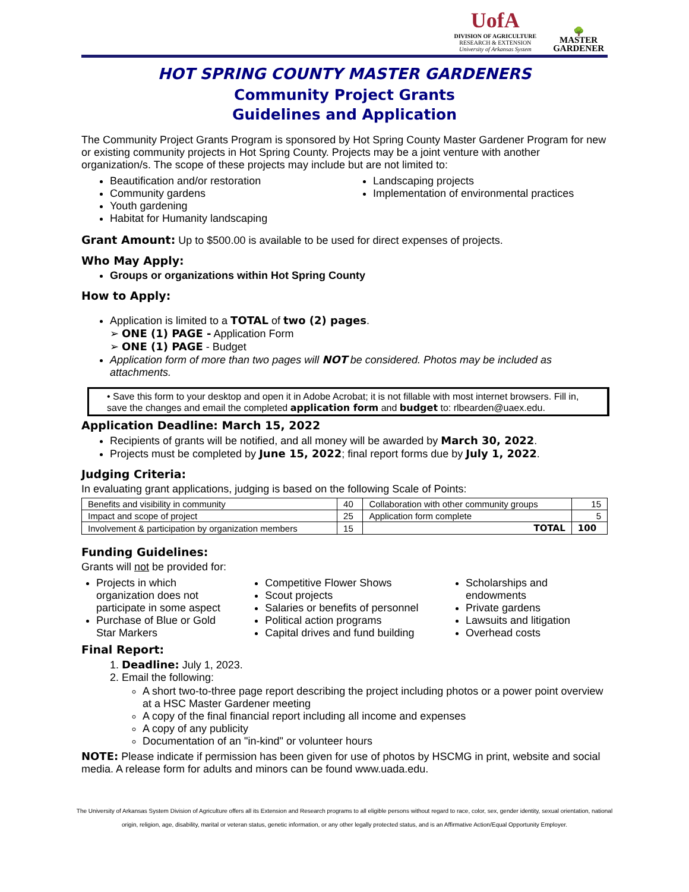UofA
DIVISION OF AGRICULTURE
RESEARCH & EXTENSION
University of Arkansas System
🌳
MASTER
GARDENER
HOT SPRING COUNTY MASTER GARDENERS
Community Project Grants
Guidelines and Application
The Community Project Grants Program is sponsored by Hot Spring County Master Gardener Program for new or existing community projects in Hot Spring County. Projects may be a joint venture with another organization/s. The scope of these projects may include but are not limited to:
Beautification and/or restoration
Community gardens
Youth gardening
Habitat for Humanity landscaping
Landscaping projects
Implementation of environmental practices
Grant Amount: Up to $500.00 is available to be used for direct expenses of projects.
Who May Apply:
Groups or organizations within Hot Spring County
How to Apply:
Application is limited to a TOTAL of two (2) pages.
➢ ONE (1) PAGE - Application Form
➢ ONE (1) PAGE - Budget
Application form of more than two pages will NOT be considered. Photos may be included as attachments.
• Save this form to your desktop and open it in Adobe Acrobat; it is not fillable with most internet browsers. Fill in, save the changes and email the completed application form and budget to: rlbearden@uaex.edu.
Application Deadline: March 15, 2022
Recipients of grants will be notified, and all money will be awarded by March 30, 2022.
Projects must be completed by June 15, 2022; final report forms due by July 1, 2022.
Judging Criteria:
In evaluating grant applications, judging is based on the following Scale of Points:
| Benefits and visibility in community | 40 | Collaboration with other community groups | 15 |
| Impact and scope of project | 25 | Application form complete | 5 |
| Involvement & participation by organization members | 15 | TOTAL | 100 |
Funding Guidelines:
Grants will not be provided for:
Projects in which organization does not participate in some aspect
Purchase of Blue or Gold Star Markers
Competitive Flower Shows
Scout projects
Salaries or benefits of personnel
Political action programs
Capital drives and fund building
Scholarships and endowments
Private gardens
Lawsuits and litigation
Overhead costs
Final Report:
1. Deadline: July 1, 2023.
2. Email the following:
A short two-to-three page report describing the project including photos or a power point overview at a HSC Master Gardener meeting
A copy of the final financial report including all income and expenses
A copy of any publicity
Documentation of an "in-kind" or volunteer hours
NOTE: Please indicate if permission has been given for use of photos by HSCMG in print, website and social media. A release form for adults and minors can be found www.uada.edu.
The University of Arkansas System Division of Agriculture offers all its Extension and Research programs to all eligible persons without regard to race, color, sex, gender identity, sexual orientation, national
origin, religion, age, disability, marital or veteran status, genetic information, or any other legally protected status, and is an Affirmative Action/Equal Opportunity Employer.